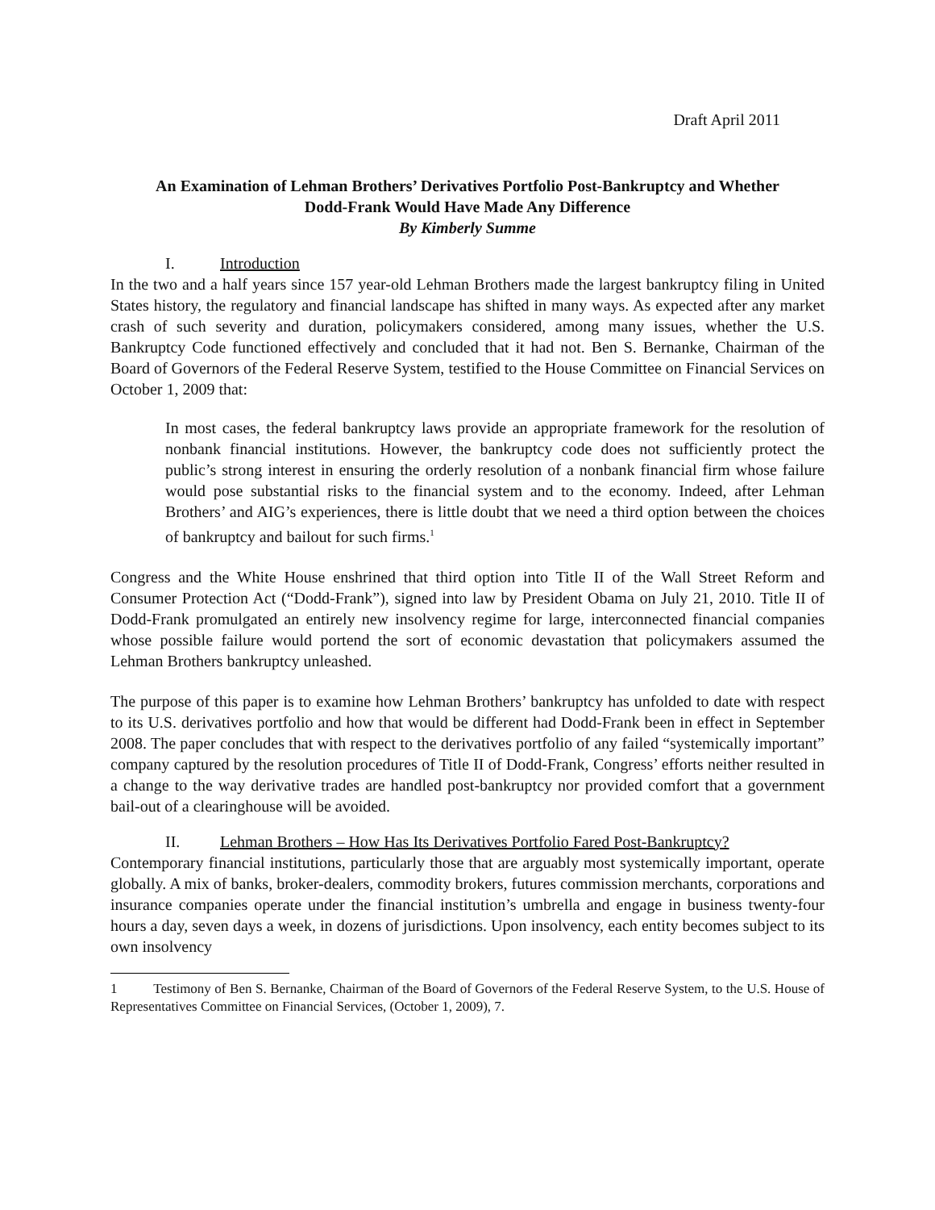Draft April 2011
An Examination of Lehman Brothers’ Derivatives Portfolio Post-Bankruptcy and Whether
Dodd-Frank Would Have Made Any Difference
By Kimberly Summe
I. Introduction
In the two and a half years since 157 year-old Lehman Brothers made the largest bankruptcy filing in United States history, the regulatory and financial landscape has shifted in many ways. As expected after any market crash of such severity and duration, policymakers considered, among many issues, whether the U.S. Bankruptcy Code functioned effectively and concluded that it had not. Ben S. Bernanke, Chairman of the Board of Governors of the Federal Reserve System, testified to the House Committee on Financial Services on October 1, 2009 that:
In most cases, the federal bankruptcy laws provide an appropriate framework for the resolution of nonbank financial institutions. However, the bankruptcy code does not sufficiently protect the public’s strong interest in ensuring the orderly resolution of a nonbank financial firm whose failure would pose substantial risks to the financial system and to the economy. Indeed, after Lehman Brothers’ and AIG’s experiences, there is little doubt that we need a third option between the choices of bankruptcy and bailout for such firms.<sup>1</sup>
Congress and the White House enshrined that third option into Title II of the Wall Street Reform and Consumer Protection Act (“Dodd-Frank”), signed into law by President Obama on July 21, 2010. Title II of Dodd-Frank promulgated an entirely new insolvency regime for large, interconnected financial companies whose possible failure would portend the sort of economic devastation that policymakers assumed the Lehman Brothers bankruptcy unleashed.
The purpose of this paper is to examine how Lehman Brothers’ bankruptcy has unfolded to date with respect to its U.S. derivatives portfolio and how that would be different had Dodd-Frank been in effect in September 2008. The paper concludes that with respect to the derivatives portfolio of any failed “systemically important” company captured by the resolution procedures of Title II of Dodd-Frank, Congress’ efforts neither resulted in a change to the way derivative trades are handled post-bankruptcy nor provided comfort that a government bail-out of a clearinghouse will be avoided.
II. Lehman Brothers – How Has Its Derivatives Portfolio Fared Post-Bankruptcy?
Contemporary financial institutions, particularly those that are arguably most systemically important, operate globally. A mix of banks, broker-dealers, commodity brokers, futures commission merchants, corporations and insurance companies operate under the financial institution’s umbrella and engage in business twenty-four hours a day, seven days a week, in dozens of jurisdictions. Upon insolvency, each entity becomes subject to its own insolvency
1 Testimony of Ben S. Bernanke, Chairman of the Board of Governors of the Federal Reserve System, to the U.S. House of Representatives Committee on Financial Services, (October 1, 2009), 7.